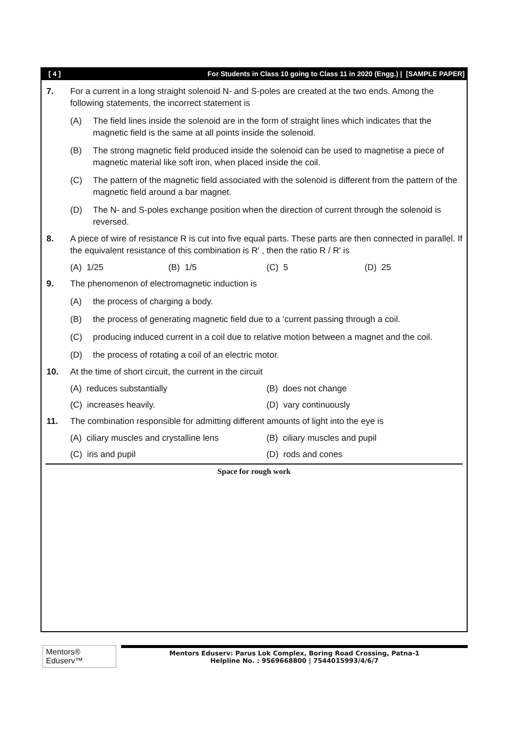[ 4 ] For Students in Class 10 going to Class 11 in 2020 (Engg.) | [SAMPLE PAPER]
7. For a current in a long straight solenoid N- and S-poles are created at the two ends. Among the following statements, the incorrect statement is
(A) The field lines inside the solenoid are in the form of straight lines which indicates that the magnetic field is the same at all points inside the solenoid.
(B) The strong magnetic field produced inside the solenoid can be used to magnetise a piece of magnetic material like soft iron, when placed inside the coil.
(C) The pattern of the magnetic field associated with the solenoid is different from the pattern of the magnetic field around a bar magnet.
(D) The N- and S-poles exchange position when the direction of current through the solenoid is reversed.
8. A piece of wire of resistance R is cut into five equal parts. These parts are then connected in parallel. If the equivalent resistance of this combination is R′ , then the ratio R / R′ is
(A) 1/25 (B) 1/5 (C) 5 (D) 25
9. The phenomenon of electromagnetic induction is
(A) the process of charging a body.
(B) the process of generating magnetic field due to a ‘current passing through a coil.
(C) producing induced current in a coil due to relative motion between a magnet and the coil.
(D) the process of rotating a coil of an electric motor.
10. At the time of short circuit, the current in the circuit
(A) reduces substantially (B) does not change
(C) increases heavily. (D) vary continuously
11. The combination responsible for admitting different amounts of light into the eye is
(A) ciliary muscles and crystalline lens
(B) ciliary muscles and pupil
(C) iris and pupil (D) rods and cones
Space for rough work
Mentors® Eduserv™
Mentors Eduserv: Parus Lok Complex, Boring Road Crossing, Patna-1
Helpline No. : 9569668800 | 7544015993/4/6/7